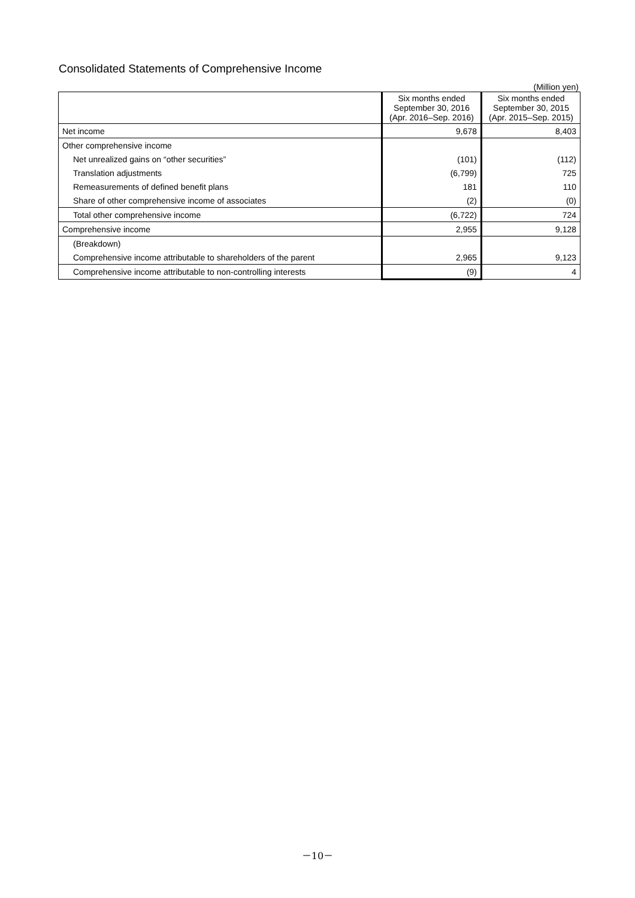Consolidated Statements of Comprehensive Income
(Million yen)
| | Six months ended September 30, 2016 (Apr. 2016–Sep. 2016) | Six months ended September 30, 2015 (Apr. 2015–Sep. 2015) |
| --- | --- | --- |
| Net income | 9,678 | 8,403 |
| Other comprehensive income | | |
| Net unrealized gains on “other securities” | (101) | (112) |
| Translation adjustments | (6,799) | 725 |
| Remeasurements of defined benefit plans | 181 | 110 |
| Share of other comprehensive income of associates | (2) | (0) |
| Total other comprehensive income | (6,722) | 724 |
| Comprehensive income | 2,955 | 9,128 |
| (Breakdown) | | |
| Comprehensive income attributable to shareholders of the parent | 2,965 | 9,123 |
| Comprehensive income attributable to non-controlling interests | (9) | 4 |
－10－